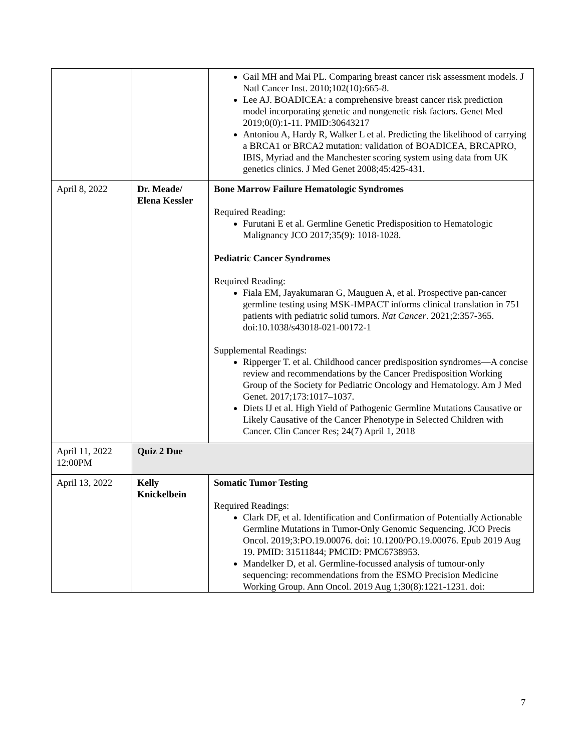| | | Gail MH and Mai PL. Comparing breast cancer risk assessment models. J Natl Cancer Inst. 2010;102(10):665-8. Lee AJ. BOADICEA: a comprehensive breast cancer risk prediction model incorporating genetic and nongenetic risk factors. Genet Med 2019;0(0):1-11. PMID:30643217 Antoniou A, Hardy R, Walker L et al. Predicting the likelihood of carrying a BRCA1 or BRCA2 mutation: validation of BOADICEA, BRCAPRO, IBIS, Myriad and the Manchester scoring system using data from UK genetics clinics. J Med Genet 2008;45:425-431. |
| April 8, 2022 | Dr. Meade/ Elena Kessler | Bone Marrow Failure Hematologic Syndromes Required Reading: Furutani E et al. Germline Genetic Predisposition to Hematologic Malignancy JCO 2017;35(9): 1018-1028. Pediatric Cancer Syndromes Required Reading: Fiala EM, Jayakumaran G, Mauguen A, et al. Prospective pan-cancer germline testing using MSK-IMPACT informs clinical translation in 751 patients with pediatric solid tumors. Nat Cancer . 2021;2:357-365. doi:10.1038/s43018-021-00172-1 Supplemental Readings: Ripperger T. et al. Childhood cancer predisposition syndromes—A concise review and recommendations by the Cancer Predisposition Working Group of the Society for Pediatric Oncology and Hematology. Am J Med Genet. 2017;173:1017–1037. Diets IJ et al. High Yield of Pathogenic Germline Mutations Causative or Likely Causative of the Cancer Phenotype in Selected Children with Cancer. Clin Cancer Res; 24(7) April 1, 2018 |
| April 11, 2022 12:00PM | Quiz 2 Due | |
| April 13, 2022 | Kelly Knickelbein | Somatic Tumor Testing Required Readings: Clark DF, et al. Identification and Confirmation of Potentially Actionable Germline Mutations in Tumor-Only Genomic Sequencing. JCO Precis Oncol. 2019;3:PO.19.00076. doi: 10.1200/PO.19.00076. Epub 2019 Aug 19. PMID: 31511844; PMCID: PMC6738953. Mandelker D, et al. Germline-focussed analysis of tumour-only sequencing: recommendations from the ESMO Precision Medicine Working Group. Ann Oncol. 2019 Aug 1;30(8):1221-1231. doi: |
7